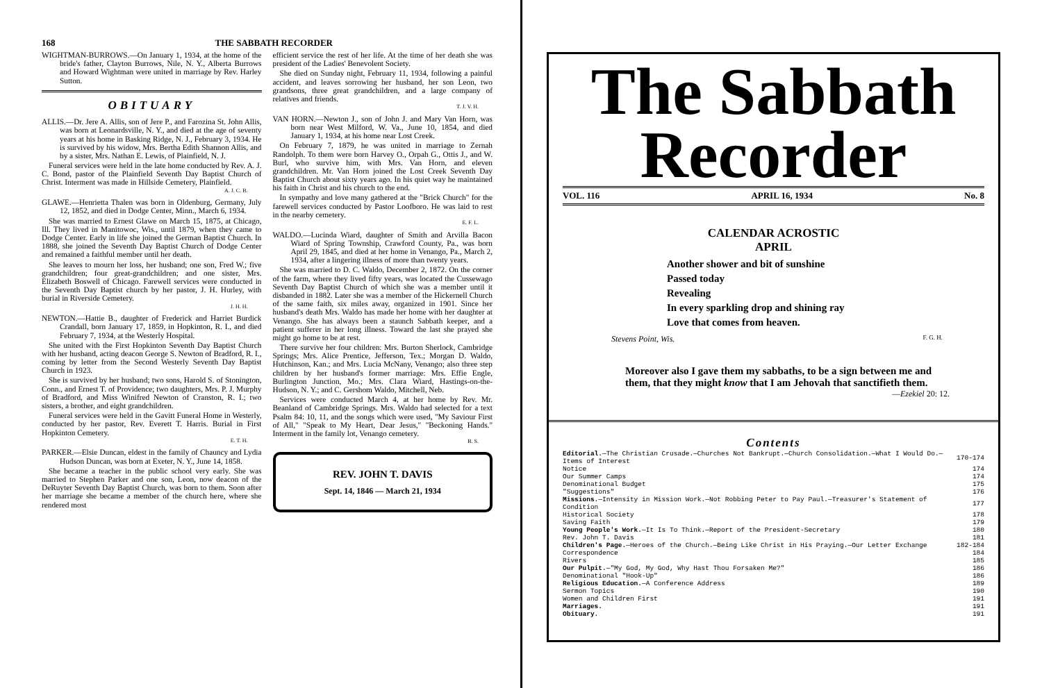168 THE SABBATH RECORDER
WIGHTMAN-BURROWS.—On January 1, 1934, at the home of the bride's father, Clayton Burrows, Nile, N. Y., Alberta Burrows and Howard Wightman were united in marriage by Rev. Harley Sutton.
OBITUARY
ALLIS.—Dr. Jere A. Allis, son of Jere P., and Farozina St. John Allis, was born at Leonardsville, N. Y., and died at the age of seventy years at his home in Basking Ridge, N. J., February 3, 1934. He is survived by his widow, Mrs. Bertha Edith Shannon Allis, and by a sister, Mrs. Nathan E. Lewis, of Plainfield, N. J.
Funeral services were held in the late home conducted by Rev. A. J. C. Bond, pastor of the Plainfield Seventh Day Baptist Church of Christ. Interment was made in Hillside Cemetery, Plainfield.
A. J. C. B.
GLAWE.—Henrietta Thalen was born in Oldenburg, Germany, July 12, 1852, and died in Dodge Center, Minn., March 6, 1934.
She was married to Ernest Glawe on March 15, 1875, at Chicago, Ill. They lived in Manitowoc, Wis., until 1879, when they came to Dodge Center. Early in life she joined the German Baptist Church. In 1888, she joined the Seventh Day Baptist Church of Dodge Center and remained a faithful member until her death.
She leaves to mourn her loss, her husband; one son, Fred W.; five grandchildren; four great-grandchildren; and one sister, Mrs. Elizabeth Boswell of Chicago. Farewell services were conducted in the Seventh Day Baptist church by her pastor, J. H. Hurley, with burial in Riverside Cemetery.
J. H. H.
NEWTON.—Hattie B., daughter of Frederick and Harriet Burdick Crandall, born January 17, 1859, in Hopkinton, R. I., and died February 7, 1934, at the Westerly Hospital.
She united with the First Hopkinton Seventh Day Baptist Church with her husband, acting deacon George S. Newton of Bradford, R. I., coming by letter from the Second Westerly Seventh Day Baptist Church in 1923.
She is survived by her husband; two sons, Harold S. of Stonington, Conn., and Ernest T. of Providence; two daughters, Mrs. P. J. Murphy of Bradford, and Miss Winifred Newton of Cranston, R. I.; two sisters, a brother, and eight grandchildren.
Funeral services were held in the Gavitt Funeral Home in Westerly, conducted by her pastor, Rev. Everett T. Harris. Burial in First Hopkinton Cemetery.
E. T. H.
PARKER.—Elsie Duncan, eldest in the family of Chauncy and Lydia Hudson Duncan, was born at Exeter, N. Y., June 14, 1858.
She became a teacher in the public school very early. She was married to Stephen Parker and one son, Leon, now deacon of the DeRuyter Seventh Day Baptist Church, was born to them. Soon after her marriage she became a member of the church here, where she rendered most
efficient service the rest of her life. At the time of her death she was president of the Ladies' Benevolent Society.
She died on Sunday night, February 11, 1934, following a painful accident, and leaves sorrowing her husband, her son Leon, two grandsons, three great grandchildren, and a large company of relatives and friends.
T. J. V. H.
VAN HORN.—Newton J., son of John J. and Mary Van Horn, was born near West Milford, W. Va., June 10, 1854, and died January 1, 1934, at his home near Lost Creek.
On February 7, 1879, he was united in marriage to Zernah Randolph. To them were born Harvey O., Orpah G., Ottis J., and W. Burl, who survive him, with Mrs. Van Horn, and eleven grandchildren. Mr. Van Horn joined the Lost Creek Seventh Day Baptist Church about sixty years ago. In his quiet way he maintained his faith in Christ and his church to the end.
In sympathy and love many gathered at the "Brick Church" for the farewell services conducted by Pastor Loofboro. He was laid to rest in the nearby cemetery.
E. F. L.
WALDO.—Lucinda Wiard, daughter of Smith and Arvilla Bacon Wiard of Spring Township, Crawford County, Pa., was born April 29, 1845, and died at her home in Venango, Pa., March 2, 1934, after a lingering illness of more than twenty years.
She was married to D. C. Waldo, December 2, 1872. On the corner of the farm, where they lived fifty years, was located the Cussewago Seventh Day Baptist Church of which she was a member until it disbanded in 1882. Later she was a member of the Hickernell Church of the same faith, six miles away, organized in 1901. Since her husband's death Mrs. Waldo has made her home with her daughter at Venango. She has always been a staunch Sabbath keeper, and a patient sufferer in her long illness. Toward the last she prayed she might go home to be at rest.
There survive her four children: Mrs. Burton Sherlock, Cambridge Springs; Mrs. Alice Prentice, Jefferson, Tex.; Morgan D. Waldo, Hutchinson, Kan.; and Mrs. Lucia McNany, Venango; also three step children by her husband's former marriage: Mrs. Effie Engle, Burlington Junction, Mo.; Mrs. Clara Wiard, Hastings-on-the-Hudson, N. Y.; and C. Gershom Waldo, Mitchell, Neb.
Services were conducted March 4, at her home by Rev. Mr. Beanland of Cambridge Springs. Mrs. Waldo had selected for a text Psalm 84: 10, 11, and the songs which were used, "My Saviour First of All," "Speak to My Heart, Dear Jesus," "Beckoning Hands." Interment in the family lot, Venango cemetery.
B. S.
REV. JOHN T. DAVIS
Sept. 14, 1846 — March 21, 1934
The Sabbath
Recorder
VOL. 116 APRIL 16, 1934 No. 8
CALENDAR ACROSTIC
APRIL
Another shower and bit of sunshine
Passed today
Revealing
In every sparkling drop and shining ray
Love that comes from heaven.
Stevens Point, Wis. F. G. H.
Moreover also I gave them my sabbaths, to be a sign between me and them, that they might know that I am Jehovah that sanctifieth them.
—Ezekiel 20: 12.
Contents
| Editorial. —The Christian Crusade.—Churches Not Bankrupt.—Church Consolidation.—What I Would Do.—Items of Interest | 170-174 |
| Notice | 174 |
| Our Summer Camps | 174 |
| Denominational Budget | 175 |
| "Suggestions" | 176 |
| Missions. —Intensity in Mission Work.—Not Robbing Peter to Pay Paul.—Treasurer's Statement of Condition | 177 |
| Historical Society | 178 |
| Saving Faith | 179 |
| Young People's Work. —It Is To Think.—Report of the President-Secretary | 180 |
| Rev. John T. Davis | 181 |
| Children's Page. —Heroes of the Church.—Being Like Christ in His Praying.—Our Letter Exchange | 182-184 |
| Correspondence | 184 |
| Rivers | 185 |
| Our Pulpit. —"My God, My God, Why Hast Thou Forsaken Me?" | 186 |
| Denominational "Hook-Up" | 186 |
| Religious Education. —A Conference Address | 189 |
| Sermon Topics | 190 |
| Women and Children First | 191 |
| Marriages. | 191 |
| Obituary. | 191 |